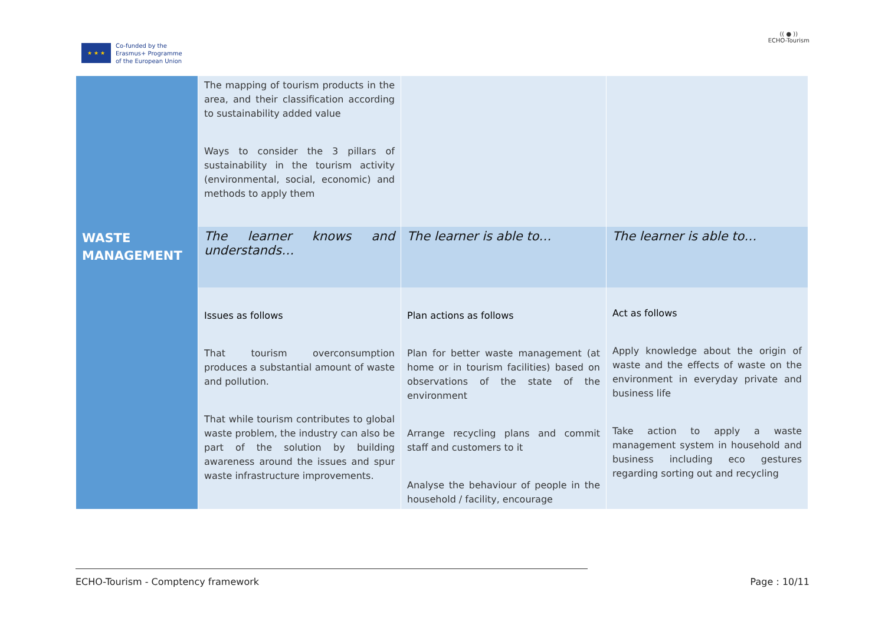★ ★ ★
Co-funded by the
Erasmus+ Programme
of the European Union
(( ● ))
ECHO-Tourism
| | The mapping of tourism products in the area, and their classification according to sustainability added value Ways to consider the 3 pillars of sustainability in the tourism activity (environmental, social, economic) and methods to apply them | | |
| WASTE MANAGEMENT | The learner knows and understands… | The learner is able to… | The learner is able to… |
| | Issues as follows That tourism overconsumption produces a substantial amount of waste and pollution. That while tourism contributes to global waste problem, the industry can also be part of the solution by building awareness around the issues and spur waste infrastructure improvements. | Plan actions as follows Plan for better waste management (at home or in tourism facilities) based on observations of the state of the environment Arrange recycling plans and commit staff and customers to it Analyse the behaviour of people in the household / facility, encourage | Act as follows Apply knowledge about the origin of waste and the effects of waste on the environment in everyday private and business life Take action to apply a waste management system in household and business including eco gestures regarding sorting out and recycling |
ECHO-Tourism - Comptency framework Page : 10/11